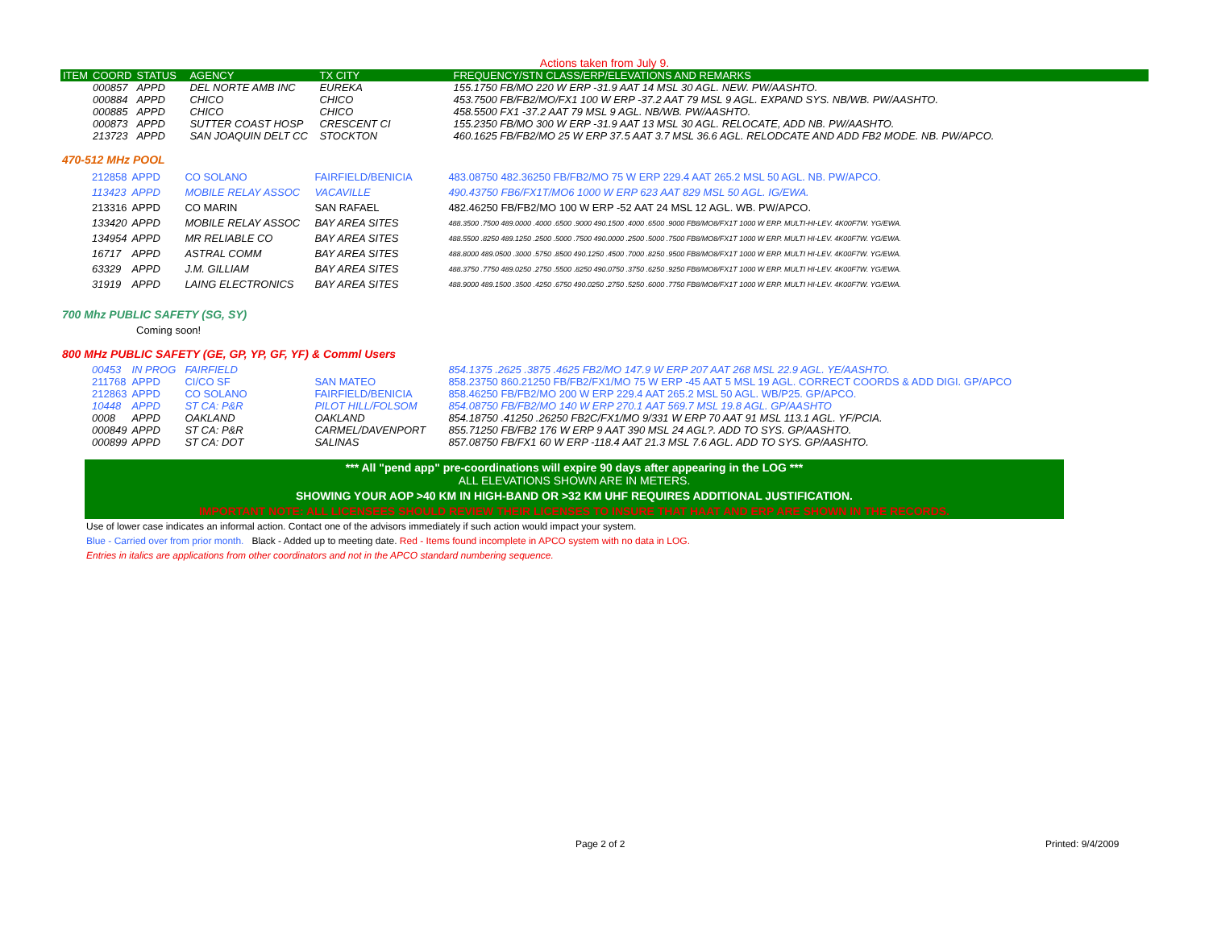Actions taken from July 9.
| ITEM | COORD | STATUS | AGENCY | TX CITY | FREQUENCY/STN CLASS/ERP/ELEVATIONS AND REMARKS |
| --- | --- | --- | --- | --- | --- |
| | 000857 | APPD | DEL NORTE AMB INC | EUREKA | 155.1750 FB/MO 220 W ERP -31.9 AAT 14 MSL 30 AGL. NEW. PW/AASHTO. |
| | 000884 | APPD | CHICO | CHICO | 453.7500 FB/FB2/MO/FX1 100 W ERP -37.2 AAT 79 MSL 9 AGL. EXPAND SYS. NB/WB. PW/AASHTO. |
| | 000885 | APPD | CHICO | CHICO | 458.5500 FX1 -37.2 AAT 79 MSL 9 AGL. NB/WB. PW/AASHTO. |
| | 000873 | APPD | SUTTER COAST HOSP | CRESCENT CI | 155.2350 FB/MO 300 W ERP -31.9 AAT 13 MSL 30 AGL. RELOCATE, ADD NB. PW/AASHTO. |
| | 213723 | APPD | SAN JOAQUIN DELT CC | STOCKTON | 460.1625 FB/FB2/MO 25 W ERP 37.5 AAT 3.7 MSL 36.6 AGL. RELODCATE AND ADD FB2 MODE. NB. PW/APCO. |
470-512 MHz POOL
| | 212858 | APPD | CO SOLANO | FAIRFIELD/BENICIA | 483.08750 482.36250 FB/FB2/MO 75 W ERP 229.4 AAT 265.2 MSL 50 AGL. NB. PW/APCO. |
| | 113423 | APPD | MOBILE RELAY ASSOC | VACAVILLE | 490.43750 FB6/FX1T/MO6 1000 W ERP 623 AAT 829 MSL 50 AGL. IG/EWA. |
| | 213316 | APPD | CO MARIN | SAN RAFAEL | 482.46250 FB/FB2/MO 100 W ERP -52 AAT 24 MSL 12 AGL. WB. PW/APCO. |
| | 133420 | APPD | MOBILE RELAY ASSOC | BAY AREA SITES | 488.3500 .7500 489.0000 .4000 .6500 .9000 490.1500 .4000 .6500 .9000 FB8/MO8/FX1T 1000 W ERP. MULTI-HI-LEV. 4K00F7W. YG/EWA. |
| | 134954 | APPD | MR RELIABLE CO | BAY AREA SITES | 488.5500 .8250 489.1250 .2500 .5000 .7500 490.0000 .2500 .5000 .7500 FB8/MO8/FX1T 1000 W ERP. MULTI HI-LEV. 4K00F7W. YG/EWA. |
| | 16717 | APPD | ASTRAL COMM | BAY AREA SITES | 488.8000 489.0500 .3000 .5750 .8500 490.1250 .4500 .7000 .8250 .9500 FB8/MO8/FX1T 1000 W ERP. MULTI HI-LEV. 4K00F7W. YG/EWA. |
| | 63329 | APPD | J.M. GILLIAM | BAY AREA SITES | 488.3750 .7750 489.0250 .2750 .5500 .8250 490.0750 .3750 .6250 .9250 FB8/MO8/FX1T 1000 W ERP. MULTI HI-LEV. 4K00F7W. YG/EWA. |
| | 31919 | APPD | LAING ELECTRONICS | BAY AREA SITES | 488.9000 489.1500 .3500 .4250 .6750 490.0250 .2750 .5250 .6000 .7750 FB8/MO8/FX1T 1000 W ERP. MULTI HI-LEV. 4K00F7W. YG/EWA. |
700 Mhz PUBLIC SAFETY (SG, SY)
Coming soon!
800 MHz PUBLIC SAFETY (GE, GP, YP, GF, YF) & Comml Users
| | 00453 | IN PROG | FAIRFIELD | | 854.1375 .2625 .3875 .4625 FB2/MO 147.9 W ERP 207 AAT 268 MSL 22.9 AGL. YE/AASHTO. |
| | 211768 | APPD | CI/CO SF | SAN MATEO | 858.23750 860.21250 FB/FB2/FX1/MO 75 W ERP -45 AAT 5 MSL 19 AGL. CORRECT COORDS & ADD DIGI. GP/APCO |
| | 212863 | APPD | CO SOLANO | FAIRFIELD/BENICIA | 858.46250 FB/FB2/MO 200 W ERP 229.4 AAT 265.2 MSL 50 AGL. WB/P25. GP/APCO. |
| | 10448 | APPD | ST CA: P&R | PILOT HILL/FOLSOM | 854.08750 FB/FB2/MO 140 W ERP 270.1 AAT 569.7 MSL 19.8 AGL. GP/AASHTO |
| | 0008 | APPD | OAKLAND | OAKLAND | 854.18750 .41250 .26250 FB2C/FX1/MO 9/331 W ERP 70 AAT 91 MSL 113.1 AGL. YF/PCIA. |
| | 000849 | APPD | ST CA: P&R | CARMEL/DAVENPORT | 855.71250 FB/FB2 176 W ERP 9 AAT 390 MSL 24 AGL?. ADD TO SYS. GP/AASHTO. |
| | 000899 | APPD | ST CA: DOT | SALINAS | 857.08750 FB/FX1 60 W ERP -118.4 AAT 21.3 MSL 7.6 AGL. ADD TO SYS. GP/AASHTO. |
*** All "pend app" pre-coordinations will expire 90 days after appearing in the LOG ***
ALL ELEVATIONS SHOWN ARE IN METERS.
SHOWING YOUR AOP >40 KM IN HIGH-BAND OR >32 KM UHF REQUIRES ADDITIONAL JUSTIFICATION.
IMPORTANT NOTE: ALL LICENSEES SHOULD REVIEW THEIR LICENSES TO INSURE THAT HAAT AND ERP ARE SHOWN IN THE RECORDS.
Use of lower case indicates an informal action. Contact one of the advisors immediately if such action would impact your system.
Blue - Carried over from prior month. Black - Added up to meeting date. Red - Items found incomplete in APCO system with no data in LOG.
Entries in italics are applications from other coordinators and not in the APCO standard numbering sequence.
Page 2 of 2 Printed: 9/4/2009